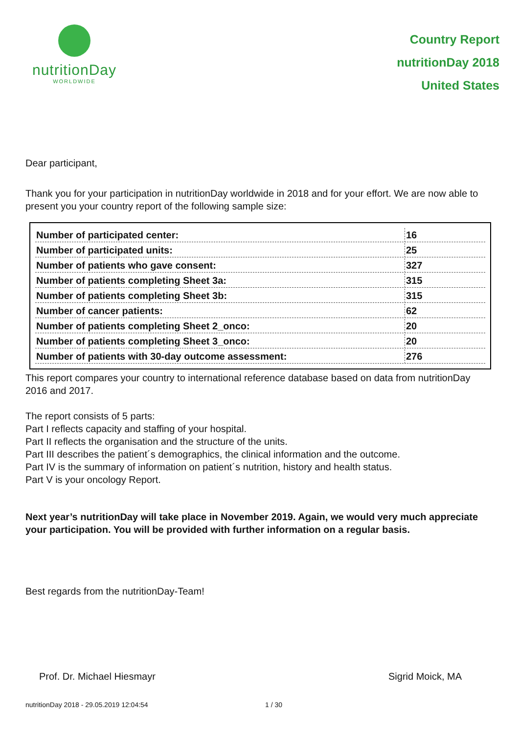nutritionDay
WORLDWIDE
Country Report
nutritionDay 2018
United States
Dear participant,
Thank you for your participation in nutritionDay worldwide in 2018 and for your effort. We are now able to present you your country report of the following sample size:
| Number of participated center: | 16 |
| Number of participated units: | 25 |
| Number of patients who gave consent: | 327 |
| Number of patients completing Sheet 3a: | 315 |
| Number of patients completing Sheet 3b: | 315 |
| Number of cancer patients: | 62 |
| Number of patients completing Sheet 2_onco: | 20 |
| Number of patients completing Sheet 3_onco: | 20 |
| Number of patients with 30-day outcome assessment: | 276 |
This report compares your country to international reference database based on data from nutritionDay 2016 and 2017.
The report consists of 5 parts:
Part I reflects capacity and staffing of your hospital.
Part II reflects the organisation and the structure of the units.
Part III describes the patient´s demographics, the clinical information and the outcome.
Part IV is the summary of information on patient´s nutrition, history and health status.
Part V is your oncology Report.
Next year’s nutritionDay will take place in November 2019. Again, we would very much appreciate your participation. You will be provided with further information on a regular basis.
Best regards from the nutritionDay-Team!
Prof. Dr. Michael Hiesmayr Sigrid Moick, MA
nutritionDay 2018 - 29.05.2019 12:04:54 1 / 30